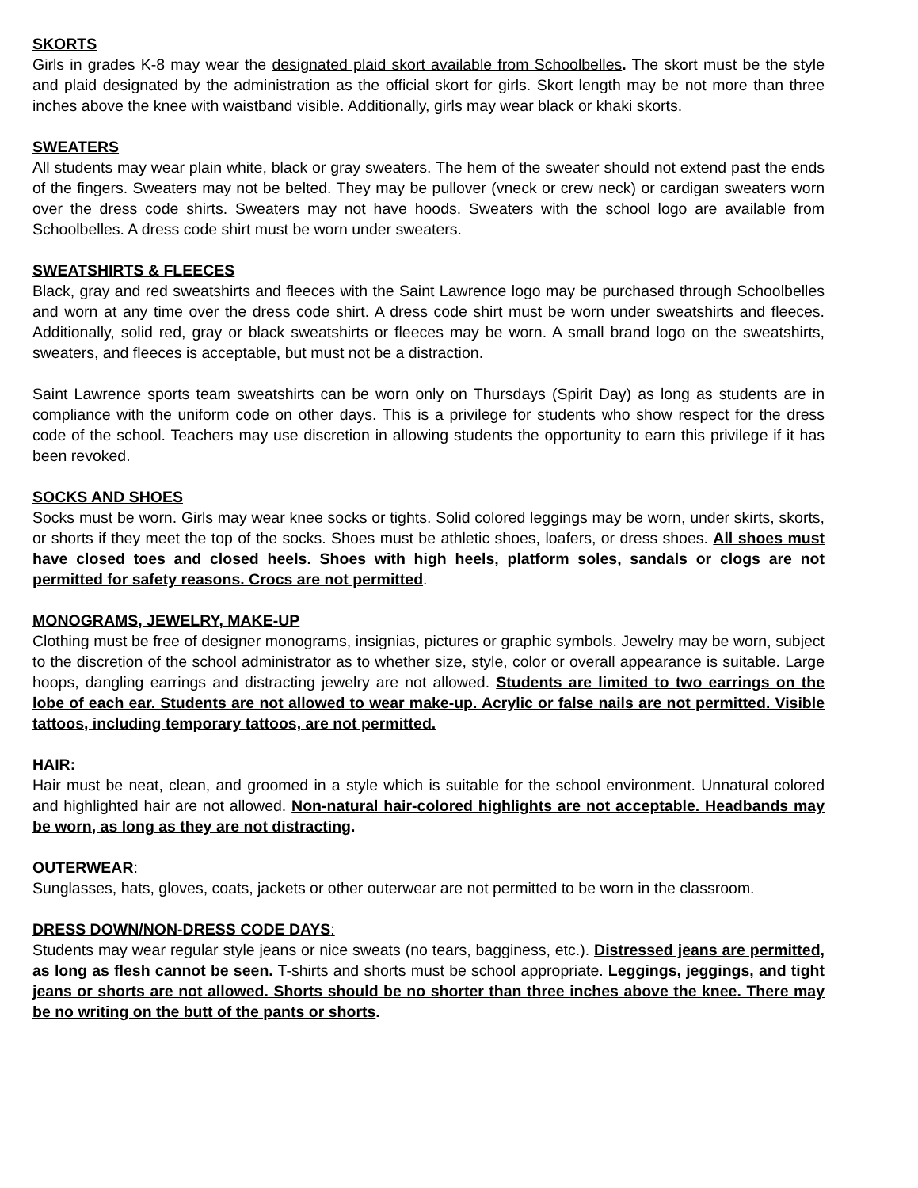SKORTS
Girls in grades K-8 may wear the designated plaid skort available from Schoolbelles. The skort must be the style and plaid designated by the administration as the official skort for girls. Skort length may be not more than three inches above the knee with waistband visible. Additionally, girls may wear black or khaki skorts.
SWEATERS
All students may wear plain white, black or gray sweaters. The hem of the sweater should not extend past the ends of the fingers. Sweaters may not be belted. They may be pullover (vneck or crew neck) or cardigan sweaters worn over the dress code shirts. Sweaters may not have hoods. Sweaters with the school logo are available from Schoolbelles. A dress code shirt must be worn under sweaters.
SWEATSHIRTS & FLEECES
Black, gray and red sweatshirts and fleeces with the Saint Lawrence logo may be purchased through Schoolbelles and worn at any time over the dress code shirt. A dress code shirt must be worn under sweatshirts and fleeces. Additionally, solid red, gray or black sweatshirts or fleeces may be worn. A small brand logo on the sweatshirts, sweaters, and fleeces is acceptable, but must not be a distraction.
Saint Lawrence sports team sweatshirts can be worn only on Thursdays (Spirit Day) as long as students are in compliance with the uniform code on other days. This is a privilege for students who show respect for the dress code of the school. Teachers may use discretion in allowing students the opportunity to earn this privilege if it has been revoked.
SOCKS AND SHOES
Socks must be worn. Girls may wear knee socks or tights. Solid colored leggings may be worn, under skirts, skorts, or shorts if they meet the top of the socks. Shoes must be athletic shoes, loafers, or dress shoes. All shoes must have closed toes and closed heels. Shoes with high heels, platform soles, sandals or clogs are not permitted for safety reasons. Crocs are not permitted.
MONOGRAMS, JEWELRY, MAKE-UP
Clothing must be free of designer monograms, insignias, pictures or graphic symbols. Jewelry may be worn, subject to the discretion of the school administrator as to whether size, style, color or overall appearance is suitable. Large hoops, dangling earrings and distracting jewelry are not allowed. Students are limited to two earrings on the lobe of each ear. Students are not allowed to wear make-up. Acrylic or false nails are not permitted. Visible tattoos, including temporary tattoos, are not permitted.
HAIR:
Hair must be neat, clean, and groomed in a style which is suitable for the school environment. Unnatural colored and highlighted hair are not allowed. Non-natural hair-colored highlights are not acceptable. Headbands may be worn, as long as they are not distracting.
OUTERWEAR:
Sunglasses, hats, gloves, coats, jackets or other outerwear are not permitted to be worn in the classroom.
DRESS DOWN/NON-DRESS CODE DAYS:
Students may wear regular style jeans or nice sweats (no tears, bagginess, etc.). Distressed jeans are permitted, as long as flesh cannot be seen. T-shirts and shorts must be school appropriate. Leggings, jeggings, and tight jeans or shorts are not allowed. Shorts should be no shorter than three inches above the knee. There may be no writing on the butt of the pants or shorts.